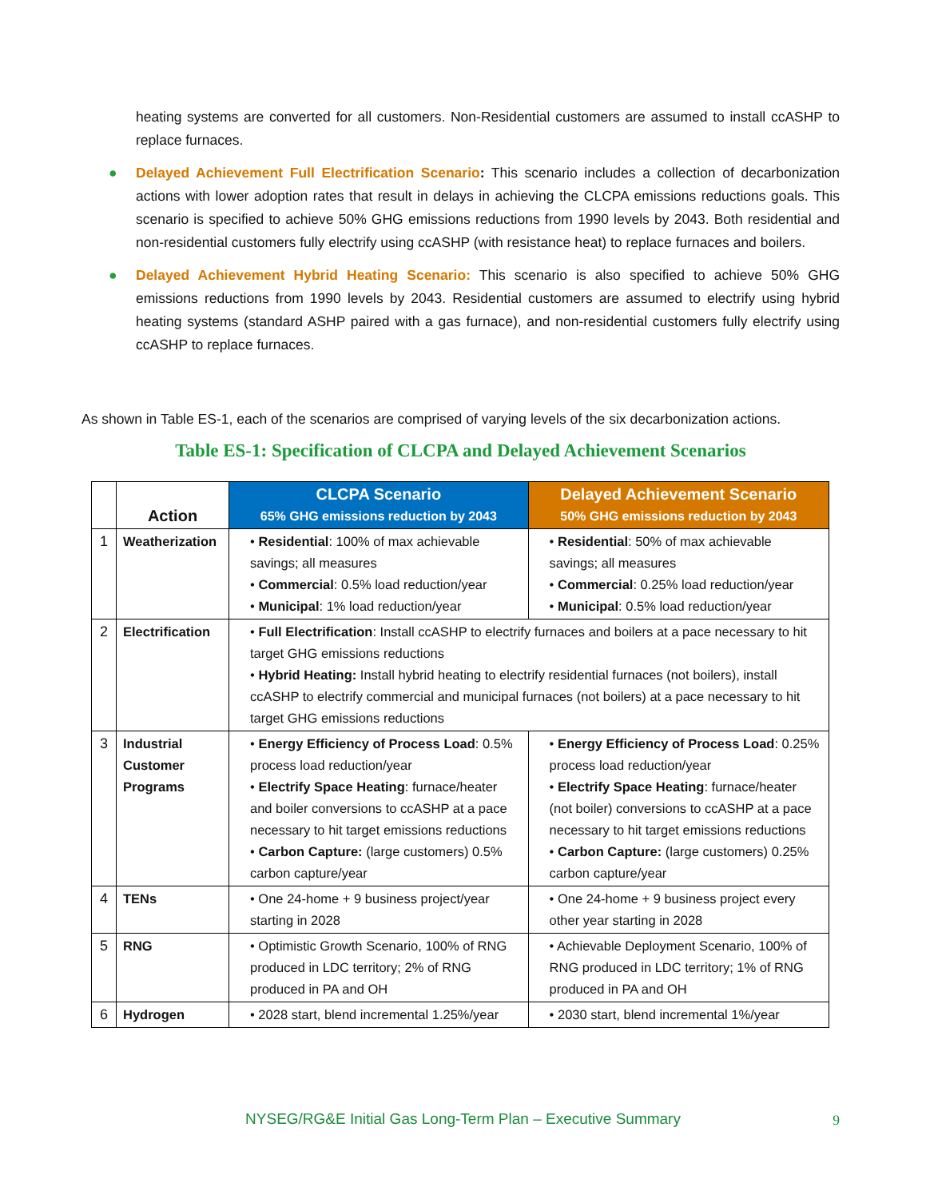heating systems are converted for all customers. Non-Residential customers are assumed to install ccASHP to replace furnaces.
● Delayed Achievement Full Electrification Scenario: This scenario includes a collection of decarbonization actions with lower adoption rates that result in delays in achieving the CLCPA emissions reductions goals. This scenario is specified to achieve 50% GHG emissions reductions from 1990 levels by 2043. Both residential and non-residential customers fully electrify using ccASHP (with resistance heat) to replace furnaces and boilers.
● Delayed Achievement Hybrid Heating Scenario: This scenario is also specified to achieve 50% GHG emissions reductions from 1990 levels by 2043. Residential customers are assumed to electrify using hybrid heating systems (standard ASHP paired with a gas furnace), and non-residential customers fully electrify using ccASHP to replace furnaces.
As shown in Table ES-1, each of the scenarios are comprised of varying levels of the six decarbonization actions.
Table ES-1: Specification of CLCPA and Delayed Achievement Scenarios
| | Action | CLCPA Scenario 65% GHG emissions reduction by 2043 | Delayed Achievement Scenario 50% GHG emissions reduction by 2043 |
| --- | --- | --- | --- |
| 1 | Weatherization | • Residential : 100% of max achievable savings; all measures • Commercial : 0.5% load reduction/year • Municipal : 1% load reduction/year | • Residential : 50% of max achievable savings; all measures • Commercial : 0.25% load reduction/year • Municipal : 0.5% load reduction/year |
| 2 | Electrification | • Full Electrification : Install ccASHP to electrify furnaces and boilers at a pace necessary to hit target GHG emissions reductions • Hybrid Heating: Install hybrid heating to electrify residential furnaces (not boilers), install ccASHP to electrify commercial and municipal furnaces (not boilers) at a pace necessary to hit target GHG emissions reductions | |
| 3 | Industrial Customer Programs | • Energy Efficiency of Process Load : 0.5% process load reduction/year • Electrify Space Heating : furnace/heater and boiler conversions to ccASHP at a pace necessary to hit target emissions reductions • Carbon Capture: (large customers) 0.5% carbon capture/year | • Energy Efficiency of Process Load : 0.25% process load reduction/year • Electrify Space Heating : furnace/heater (not boiler) conversions to ccASHP at a pace necessary to hit target emissions reductions • Carbon Capture: (large customers) 0.25% carbon capture/year |
| 4 | TENs | • One 24-home + 9 business project/year starting in 2028 | • One 24-home + 9 business project every other year starting in 2028 |
| 5 | RNG | • Optimistic Growth Scenario, 100% of RNG produced in LDC territory; 2% of RNG produced in PA and OH | • Achievable Deployment Scenario, 100% of RNG produced in LDC territory; 1% of RNG produced in PA and OH |
| 6 | Hydrogen | • 2028 start, blend incremental 1.25%/year | • 2030 start, blend incremental 1%/year |
NYSEG/RG&E Initial Gas Long-Term Plan – Executive Summary
9